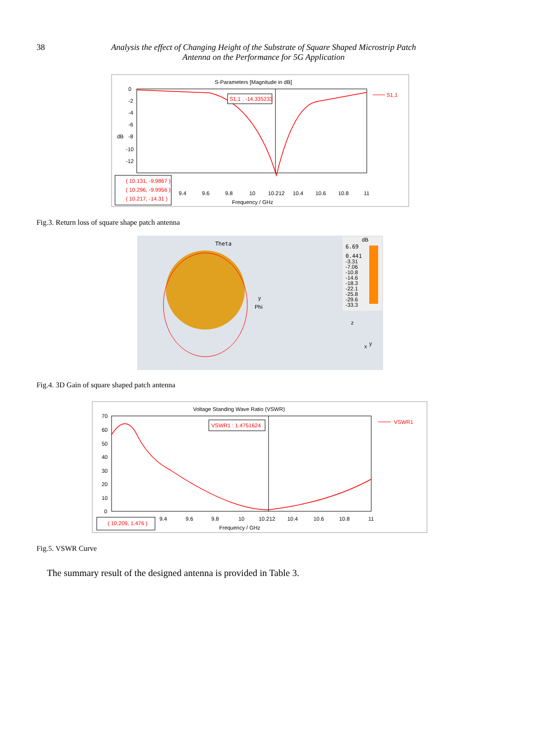38 Analysis the effect of Changing Height of the Substrate of Square Shaped Microstrip Patch
Antenna on the Performance for 5G Application
S-Parameters [Magnitude in dB]
0
-2
-4
-6
-8
-10
-12
dB
S1,1 : -14.335233
S1,1
( 10.131, -9.9867 )
( 10.296, -9.9956 )
( 10.217, -14.31 )
9.4
9.6
9.8
10
10.212
10.4
10.6
10.8
11
Frequency / GHz
Fig.3. Return loss of square shape patch antenna
Theta
y
Phi
dB
6.69
0.441
-3.31
-7.06
-10.8
-14.6
-18.3
-22.1
-25.8
-29.6
-33.3
z
y
x
Fig.4. 3D Gain of square shaped patch antenna
Voltage Standing Wave Ratio (VSWR)
70
60
50
40
30
20
10
0
VSWR1 : 1.4751624
VSWR1
( 10.209, 1.476 )
9.4
9.6
9.8
10
10.212
10.4
10.6
10.8
11
Frequency / GHz
Fig.5. VSWR Curve
The summary result of the designed antenna is provided in Table 3.